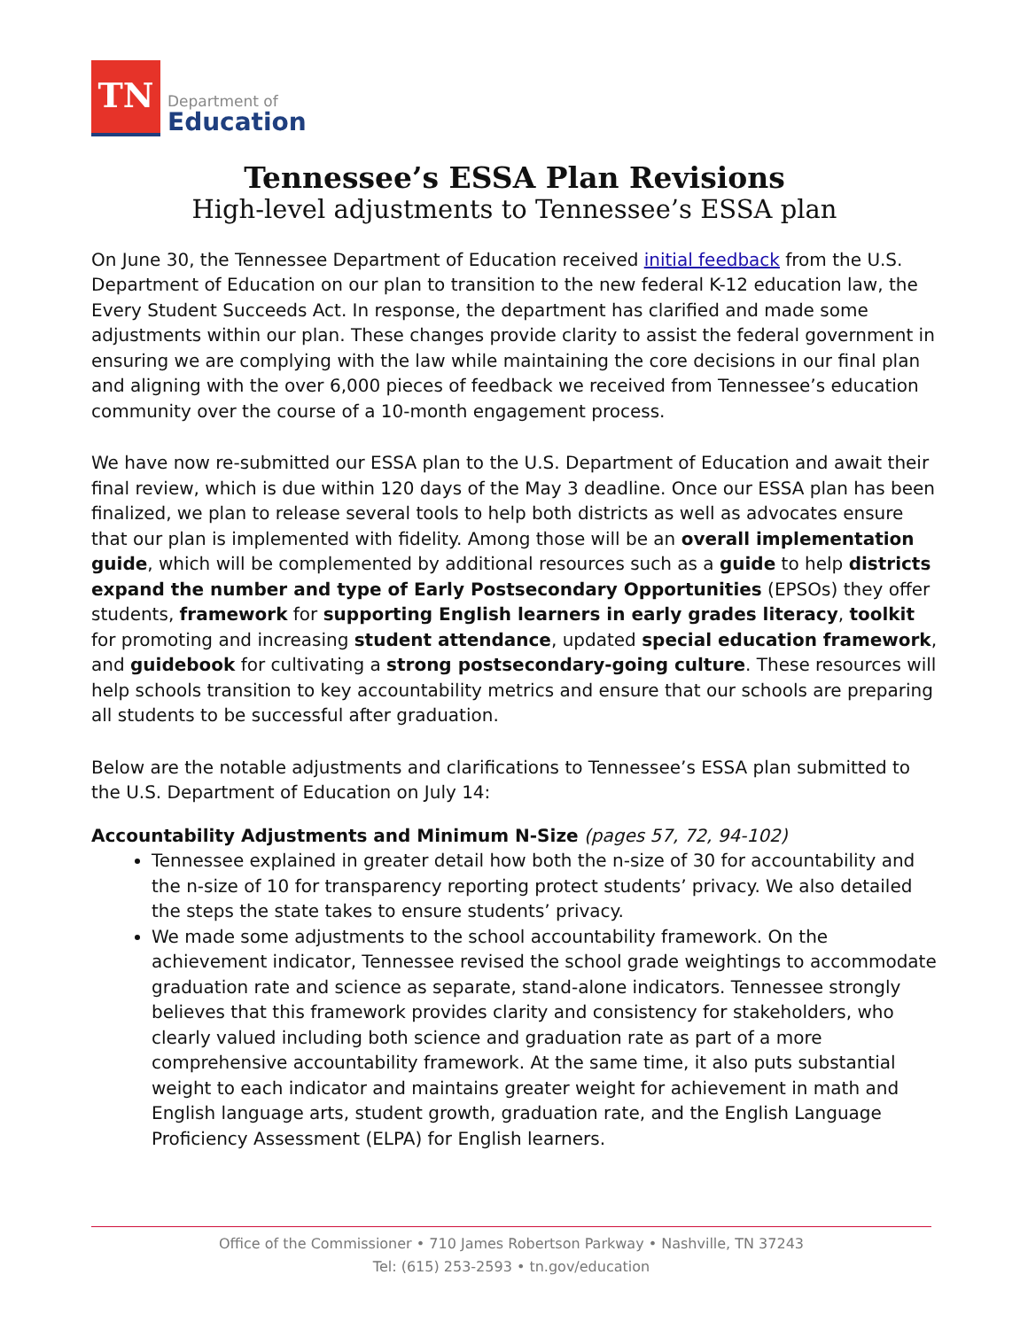TN
Department of
Education
Tennessee’s ESSA Plan Revisions
High-level adjustments to Tennessee’s ESSA plan
On June 30, the Tennessee Department of Education received initial feedback from the U.S. Department of Education on our plan to transition to the new federal K-12 education law, the Every Student Succeeds Act. In response, the department has clarified and made some adjustments within our plan. These changes provide clarity to assist the federal government in ensuring we are complying with the law while maintaining the core decisions in our final plan and aligning with the over 6,000 pieces of feedback we received from Tennessee’s education community over the course of a 10-month engagement process.
We have now re-submitted our ESSA plan to the U.S. Department of Education and await their final review, which is due within 120 days of the May 3 deadline. Once our ESSA plan has been finalized, we plan to release several tools to help both districts as well as advocates ensure that our plan is implemented with fidelity. Among those will be an overall implementation guide, which will be complemented by additional resources such as a guide to help districts expand the number and type of Early Postsecondary Opportunities (EPSOs) they offer students, framework for supporting English learners in early grades literacy, toolkit for promoting and increasing student attendance, updated special education framework, and guidebook for cultivating a strong postsecondary-going culture. These resources will help schools transition to key accountability metrics and ensure that our schools are preparing all students to be successful after graduation.
Below are the notable adjustments and clarifications to Tennessee’s ESSA plan submitted to the U.S. Department of Education on July 14:
Accountability Adjustments and Minimum N-Size (pages 57, 72, 94-102)
Tennessee explained in greater detail how both the n-size of 30 for accountability and the n-size of 10 for transparency reporting protect students’ privacy. We also detailed the steps the state takes to ensure students’ privacy.
We made some adjustments to the school accountability framework. On the achievement indicator, Tennessee revised the school grade weightings to accommodate graduation rate and science as separate, stand-alone indicators. Tennessee strongly believes that this framework provides clarity and consistency for stakeholders, who clearly valued including both science and graduation rate as part of a more comprehensive accountability framework. At the same time, it also puts substantial weight to each indicator and maintains greater weight for achievement in math and English language arts, student growth, graduation rate, and the English Language Proficiency Assessment (ELPA) for English learners.
Office of the Commissioner • 710 James Robertson Parkway • Nashville, TN 37243
Tel: (615) 253-2593 • tn.gov/education